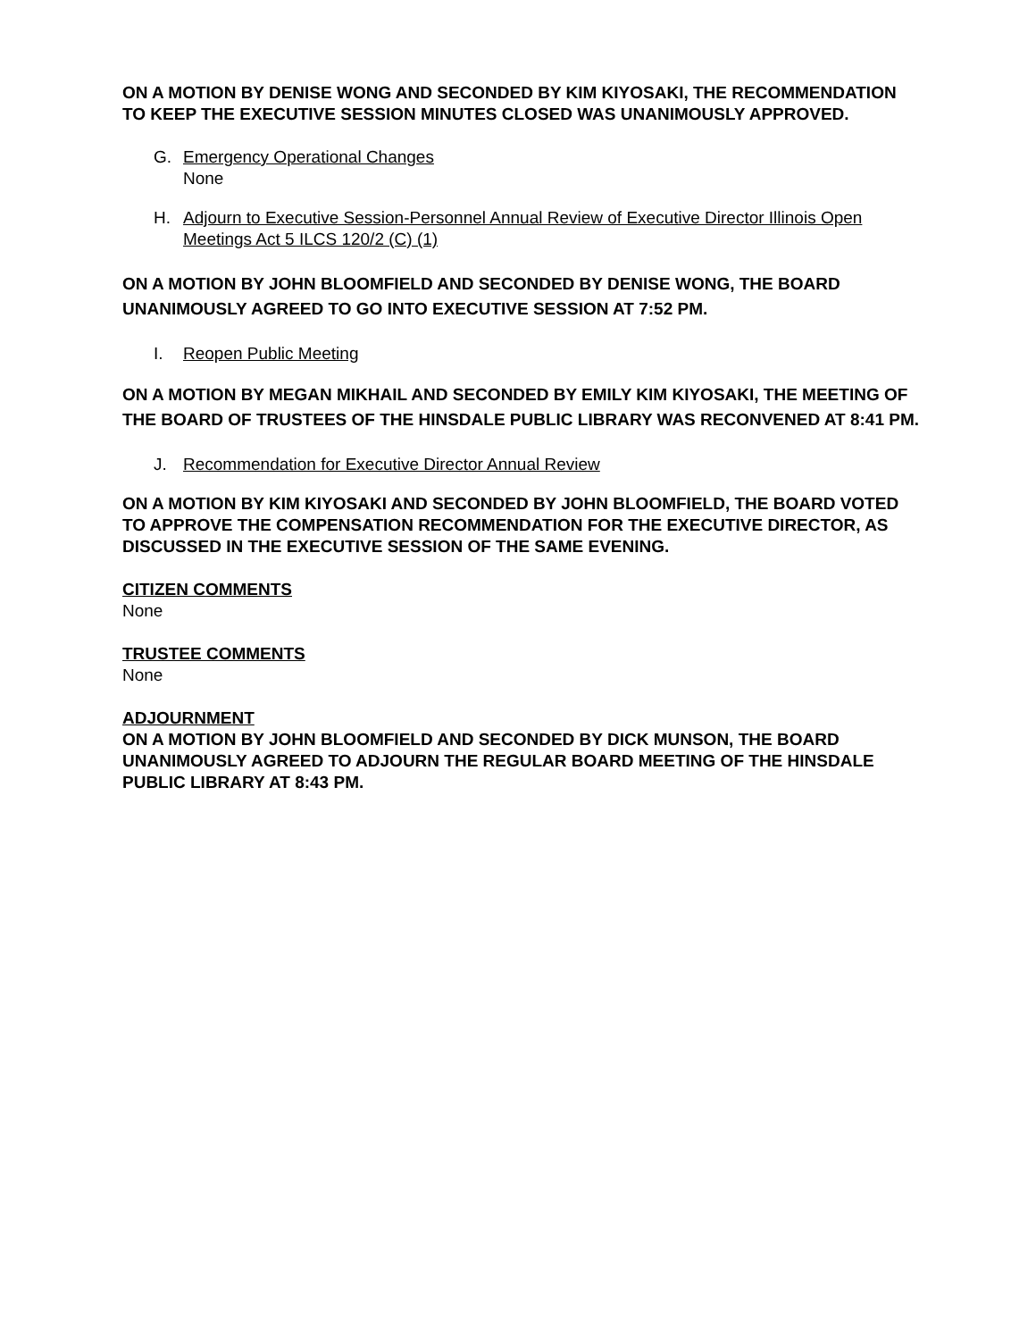ON A MOTION BY DENISE WONG AND SECONDED BY KIM KIYOSAKI, THE RECOMMENDATION TO KEEP THE EXECUTIVE SESSION MINUTES CLOSED WAS UNANIMOUSLY APPROVED.
G. Emergency Operational Changes
None
H. Adjourn to Executive Session-Personnel Annual Review of Executive Director Illinois Open Meetings Act 5 ILCS 120/2 (C) (1)
ON A MOTION BY JOHN BLOOMFIELD AND SECONDED BY DENISE WONG, THE BOARD UNANIMOUSLY AGREED TO GO INTO EXECUTIVE SESSION AT 7:52 PM.
I. Reopen Public Meeting
ON A MOTION BY MEGAN MIKHAIL AND SECONDED BY EMILY KIM KIYOSAKI, THE MEETING OF THE BOARD OF TRUSTEES OF THE HINSDALE PUBLIC LIBRARY WAS RECONVENED AT 8:41 PM.
J. Recommendation for Executive Director Annual Review
ON A MOTION BY KIM KIYOSAKI AND SECONDED BY JOHN BLOOMFIELD, THE BOARD VOTED TO APPROVE THE COMPENSATION RECOMMENDATION FOR THE EXECUTIVE DIRECTOR, AS DISCUSSED IN THE EXECUTIVE SESSION OF THE SAME EVENING.
CITIZEN COMMENTS
None
TRUSTEE COMMENTS
None
ADJOURNMENT
ON A MOTION BY JOHN BLOOMFIELD AND SECONDED BY DICK MUNSON, THE BOARD UNANIMOUSLY AGREED TO ADJOURN THE REGULAR BOARD MEETING OF THE HINSDALE PUBLIC LIBRARY AT 8:43 PM.